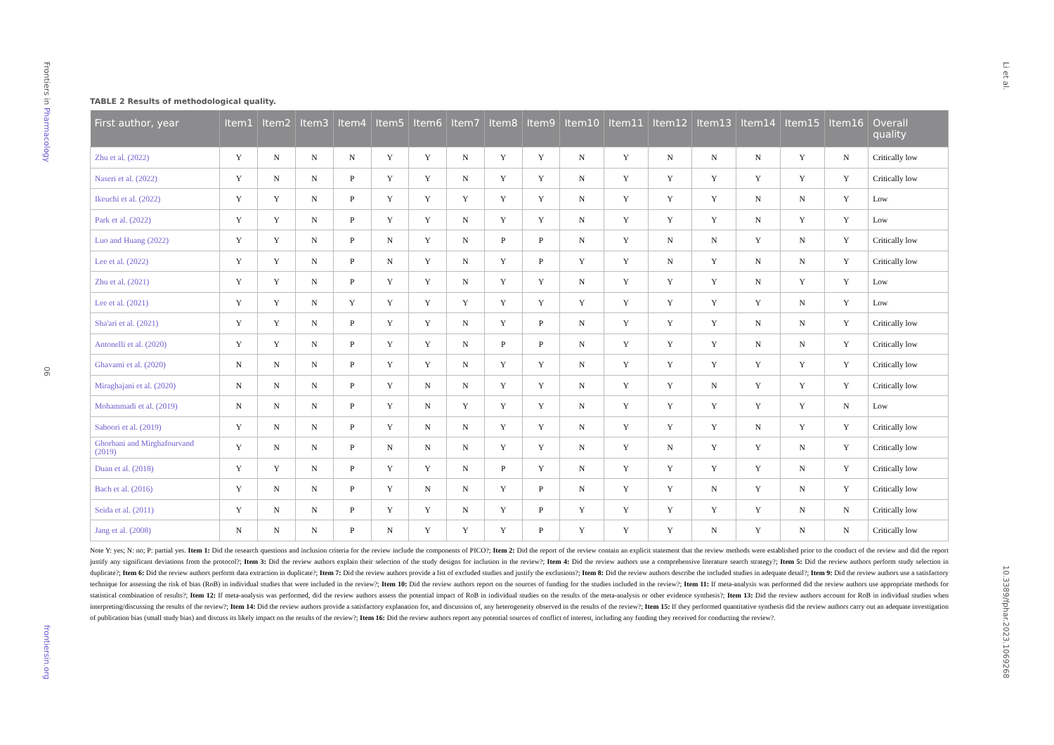Frontiers in Pharmacology
06
frontiersin.org
Li et al.
10.3389/fphar.2023.1069268
TABLE 2 Results of methodological quality.
| First author, year | Item1 | Item2 | Item3 | Item4 | Item5 | Item6 | Item7 | Item8 | Item9 | Item10 | Item11 | Item12 | Item13 | Item14 | Item15 | Item16 | Overall quality |
| --- | --- | --- | --- | --- | --- | --- | --- | --- | --- | --- | --- | --- | --- | --- | --- | --- | --- |
| Zhu et al. (2022) | Y | N | N | N | Y | Y | N | Y | Y | N | Y | N | N | N | Y | N | Critically low |
| Naseri et al. (2022) | Y | N | N | P | Y | Y | N | Y | Y | N | Y | Y | Y | Y | Y | Y | Critically low |
| Ikeuchi et al. (2022) | Y | Y | N | P | Y | Y | Y | Y | Y | N | Y | Y | Y | N | N | Y | Low |
| Park et al. (2022) | Y | Y | N | P | Y | Y | N | Y | Y | N | Y | Y | Y | N | Y | Y | Low |
| Luo and Huang (2022) | Y | Y | N | P | N | Y | N | P | P | N | Y | N | N | Y | N | Y | Critically low |
| Lee et al. (2022) | Y | Y | N | P | N | Y | N | Y | P | Y | Y | N | Y | N | N | Y | Critically low |
| Zhu et al. (2021) | Y | Y | N | P | Y | Y | N | Y | Y | N | Y | Y | Y | N | Y | Y | Low |
| Lee et al. (2021) | Y | Y | N | Y | Y | Y | Y | Y | Y | Y | Y | Y | Y | Y | N | Y | Low |
| Sha'ari et al. (2021) | Y | Y | N | P | Y | Y | N | Y | P | N | Y | Y | Y | N | N | Y | Critically low |
| Antonelli et al. (2020) | Y | Y | N | P | Y | Y | N | P | P | N | Y | Y | Y | N | N | Y | Critically low |
| Ghavami et al. (2020) | N | N | N | P | Y | Y | N | Y | Y | N | Y | Y | Y | Y | Y | Y | Critically low |
| Miraghajani et al. (2020) | N | N | N | P | Y | N | N | Y | Y | N | Y | Y | N | Y | Y | Y | Critically low |
| Mohammadi et al. (2019) | N | N | N | P | Y | N | Y | Y | Y | N | Y | Y | Y | Y | Y | N | Low |
| Saboori et al. (2019) | Y | N | N | P | Y | N | N | Y | Y | N | Y | Y | Y | N | Y | Y | Critically low |
| Ghorbani and Mirghafourvand (2019) | Y | N | N | P | N | N | N | Y | Y | N | Y | N | Y | Y | N | Y | Critically low |
| Duan et al. (2018) | Y | Y | N | P | Y | Y | N | P | Y | N | Y | Y | Y | Y | N | Y | Critically low |
| Bach et al. (2016) | Y | N | N | P | Y | N | N | Y | P | N | Y | Y | N | Y | N | Y | Critically low |
| Seida et al. (2011) | Y | N | N | P | Y | Y | N | Y | P | Y | Y | Y | Y | Y | N | N | Critically low |
| Jang et al. (2008) | N | N | N | P | N | Y | Y | Y | P | Y | Y | Y | N | Y | N | N | Critically low |
Note Y: yes; N: no; P: partial yes. Item 1: Did the research questions and inclusion criteria for the review include the components of PICO?; Item 2: Did the report of the review contain an explicit statement that the review methods were established prior to the conduct of the review and did the report justify any significant deviations from the protocol?; Item 3: Did the review authors explain their selection of the study designs for inclusion in the review?; Item 4: Did the review authors use a comprehensive literature search strategy?; Item 5: Did the review authors perform study selection in duplicate?; Item 6: Did the review authors perform data extraction in duplicate?; Item 7: Did the review authors provide a list of excluded studies and justify the exclusions?; Item 8: Did the review authors describe the included studies in adequate detail?; Item 9: Did the review authors use a satisfactory technique for assessing the risk of bias (RoB) in individual studies that were included in the review?; Item 10: Did the review authors report on the sources of funding for the studies included in the review?; Item 11: If meta-analysis was performed did the review authors use appropriate methods for statistical combination of results?; Item 12: If meta-analysis was performed, did the review authors assess the potential impact of RoB in individual studies on the results of the meta-analysis or other evidence synthesis?; Item 13: Did the review authors account for RoB in individual studies when interpreting/discussing the results of the review?; Item 14: Did the review authors provide a satisfactory explanation for, and discussion of, any heterogeneity observed in the results of the review?; Item 15: If they performed quantitative synthesis did the review authors carry out an adequate investigation of publication bias (small study bias) and discuss its likely impact on the results of the review?; Item 16: Did the review authors report any potential sources of conflict of interest, including any funding they received for conducting the review?.